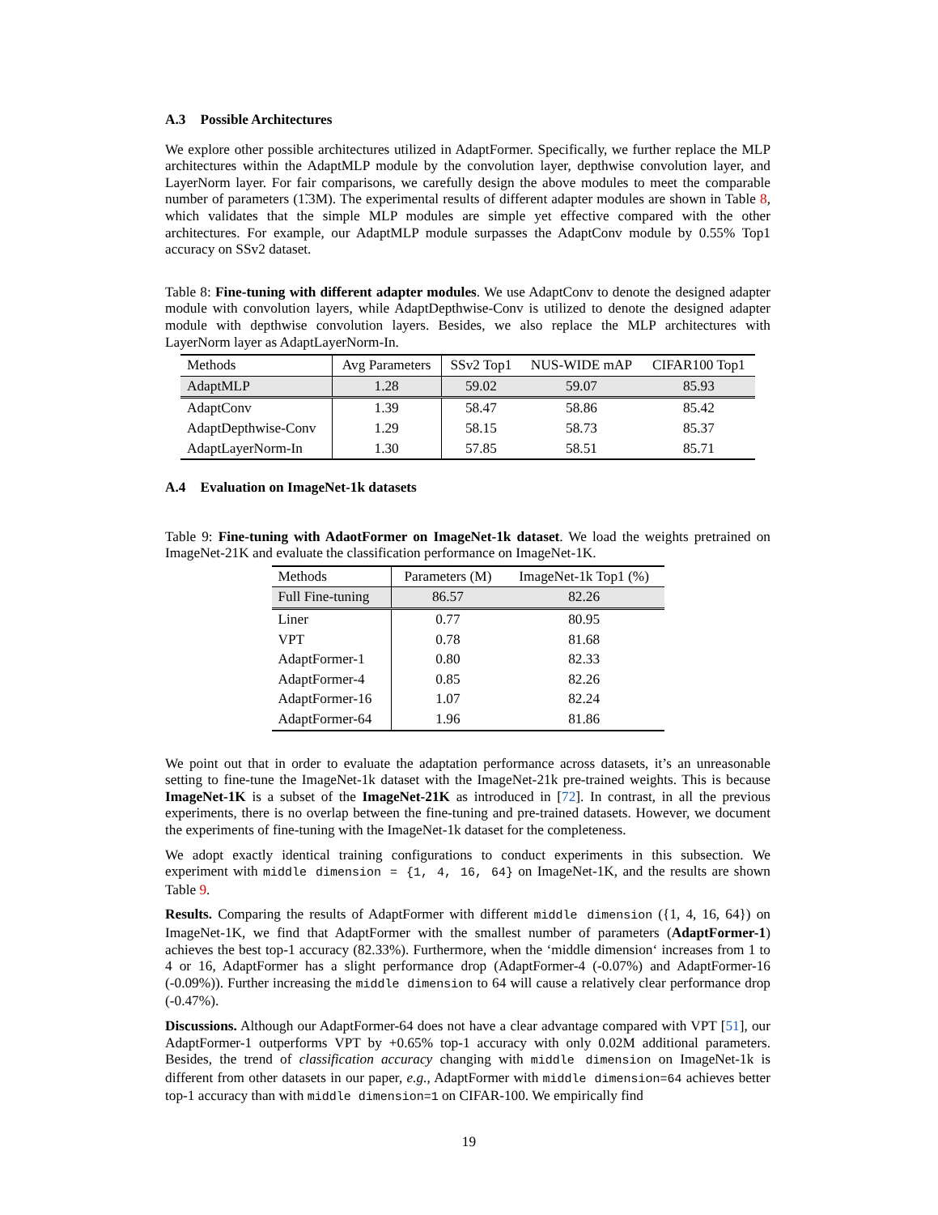A.3 Possible Architectures
We explore other possible architectures utilized in AdaptFormer. Specifically, we further replace the MLP architectures within the AdaptMLP module by the convolution layer, depthwise convolution layer, and LayerNorm layer. For fair comparisons, we carefully design the above modules to meet the comparable number of parameters (1̃.3M). The experimental results of different adapter modules are shown in Table 8, which validates that the simple MLP modules are simple yet effective compared with the other architectures. For example, our AdaptMLP module surpasses the AdaptConv module by 0.55% Top1 accuracy on SSv2 dataset.
Table 8: Fine-tuning with different adapter modules. We use AdaptConv to denote the designed adapter module with convolution layers, while AdaptDepthwise-Conv is utilized to denote the designed adapter module with depthwise convolution layers. Besides, we also replace the MLP architectures with LayerNorm layer as AdaptLayerNorm-In.
| Methods | Avg Parameters | SSv2 Top1 | NUS-WIDE mAP | CIFAR100 Top1 |
| --- | --- | --- | --- | --- |
| AdaptMLP | 1.28 | 59.02 | 59.07 | 85.93 |
| AdaptConv | 1.39 | 58.47 | 58.86 | 85.42 |
| AdaptDepthwise-Conv | 1.29 | 58.15 | 58.73 | 85.37 |
| AdaptLayerNorm-In | 1.30 | 57.85 | 58.51 | 85.71 |
A.4 Evaluation on ImageNet-1k datasets
Table 9: Fine-tuning with AdaotFormer on ImageNet-1k dataset. We load the weights pretrained on ImageNet-21K and evaluate the classification performance on ImageNet-1K.
| Methods | Parameters (M) | ImageNet-1k Top1 (%) |
| --- | --- | --- |
| Full Fine-tuning | 86.57 | 82.26 |
| Liner | 0.77 | 80.95 |
| VPT | 0.78 | 81.68 |
| AdaptFormer-1 | 0.80 | 82.33 |
| AdaptFormer-4 | 0.85 | 82.26 |
| AdaptFormer-16 | 1.07 | 82.24 |
| AdaptFormer-64 | 1.96 | 81.86 |
We point out that in order to evaluate the adaptation performance across datasets, it’s an unreasonable setting to fine-tune the ImageNet-1k dataset with the ImageNet-21k pre-trained weights. This is because ImageNet-1K is a subset of the ImageNet-21K as introduced in [72]. In contrast, in all the previous experiments, there is no overlap between the fine-tuning and pre-trained datasets. However, we document the experiments of fine-tuning with the ImageNet-1k dataset for the completeness.
We adopt exactly identical training configurations to conduct experiments in this subsection. We experiment with middle dimension = {1, 4, 16, 64} on ImageNet-1K, and the results are shown Table 9.
Results. Comparing the results of AdaptFormer with different middle dimension ({1, 4, 16, 64}) on ImageNet-1K, we find that AdaptFormer with the smallest number of parameters (AdaptFormer-1) achieves the best top-1 accuracy (82.33%). Furthermore, when the ‘middle dimension‘ increases from 1 to 4 or 16, AdaptFormer has a slight performance drop (AdaptFormer-4 (-0.07%) and AdaptFormer-16 (-0.09%)). Further increasing the middle dimension to 64 will cause a relatively clear performance drop (-0.47%).
Discussions. Although our AdaptFormer-64 does not have a clear advantage compared with VPT [51], our AdaptFormer-1 outperforms VPT by +0.65% top-1 accuracy with only 0.02M additional parameters. Besides, the trend of classification accuracy changing with middle dimension on ImageNet-1k is different from other datasets in our paper, e.g., AdaptFormer with middle dimension=64 achieves better top-1 accuracy than with middle dimension=1 on CIFAR-100. We empirically find
19